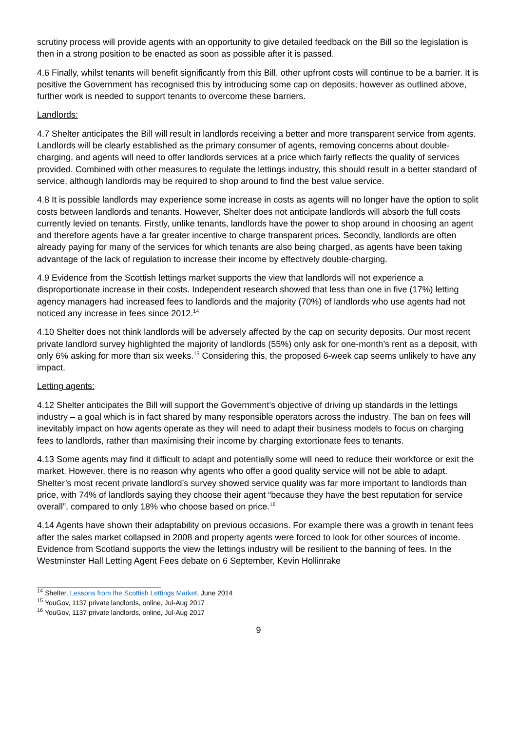scrutiny process will provide agents with an opportunity to give detailed feedback on the Bill so the legislation is then in a strong position to be enacted as soon as possible after it is passed.
4.6 Finally, whilst tenants will benefit significantly from this Bill, other upfront costs will continue to be a barrier. It is positive the Government has recognised this by introducing some cap on deposits; however as outlined above, further work is needed to support tenants to overcome these barriers.
Landlords:
4.7 Shelter anticipates the Bill will result in landlords receiving a better and more transparent service from agents. Landlords will be clearly established as the primary consumer of agents, removing concerns about double-charging, and agents will need to offer landlords services at a price which fairly reflects the quality of services provided. Combined with other measures to regulate the lettings industry, this should result in a better standard of service, although landlords may be required to shop around to find the best value service.
4.8 It is possible landlords may experience some increase in costs as agents will no longer have the option to split costs between landlords and tenants. However, Shelter does not anticipate landlords will absorb the full costs currently levied on tenants. Firstly, unlike tenants, landlords have the power to shop around in choosing an agent and therefore agents have a far greater incentive to charge transparent prices. Secondly, landlords are often already paying for many of the services for which tenants are also being charged, as agents have been taking advantage of the lack of regulation to increase their income by effectively double-charging.
4.9 Evidence from the Scottish lettings market supports the view that landlords will not experience a disproportionate increase in their costs. Independent research showed that less than one in five (17%) letting agency managers had increased fees to landlords and the majority (70%) of landlords who use agents had not noticed any increase in fees since 2012.<sup>14</sup>
4.10 Shelter does not think landlords will be adversely affected by the cap on security deposits. Our most recent private landlord survey highlighted the majority of landlords (55%) only ask for one-month’s rent as a deposit, with only 6% asking for more than six weeks.<sup>15</sup> Considering this, the proposed 6-week cap seems unlikely to have any impact.
Letting agents:
4.12 Shelter anticipates the Bill will support the Government’s objective of driving up standards in the lettings industry – a goal which is in fact shared by many responsible operators across the industry. The ban on fees will inevitably impact on how agents operate as they will need to adapt their business models to focus on charging fees to landlords, rather than maximising their income by charging extortionate fees to tenants.
4.13 Some agents may find it difficult to adapt and potentially some will need to reduce their workforce or exit the market. However, there is no reason why agents who offer a good quality service will not be able to adapt. Shelter’s most recent private landlord’s survey showed service quality was far more important to landlords than price, with 74% of landlords saying they choose their agent “because they have the best reputation for service overall”, compared to only 18% who choose based on price.<sup>16</sup>
4.14 Agents have shown their adaptability on previous occasions. For example there was a growth in tenant fees after the sales market collapsed in 2008 and property agents were forced to look for other sources of income. Evidence from Scotland supports the view the lettings industry will be resilient to the banning of fees. In the Westminster Hall Letting Agent Fees debate on 6 September, Kevin Hollinrake
<sup>14</sup> Shelter, Lessons from the Scottish Lettings Market, June 2014
<sup>15</sup> YouGov, 1137 private landlords, online, Jul-Aug 2017
<sup>16</sup> YouGov, 1137 private landlords, online, Jul-Aug 2017
9